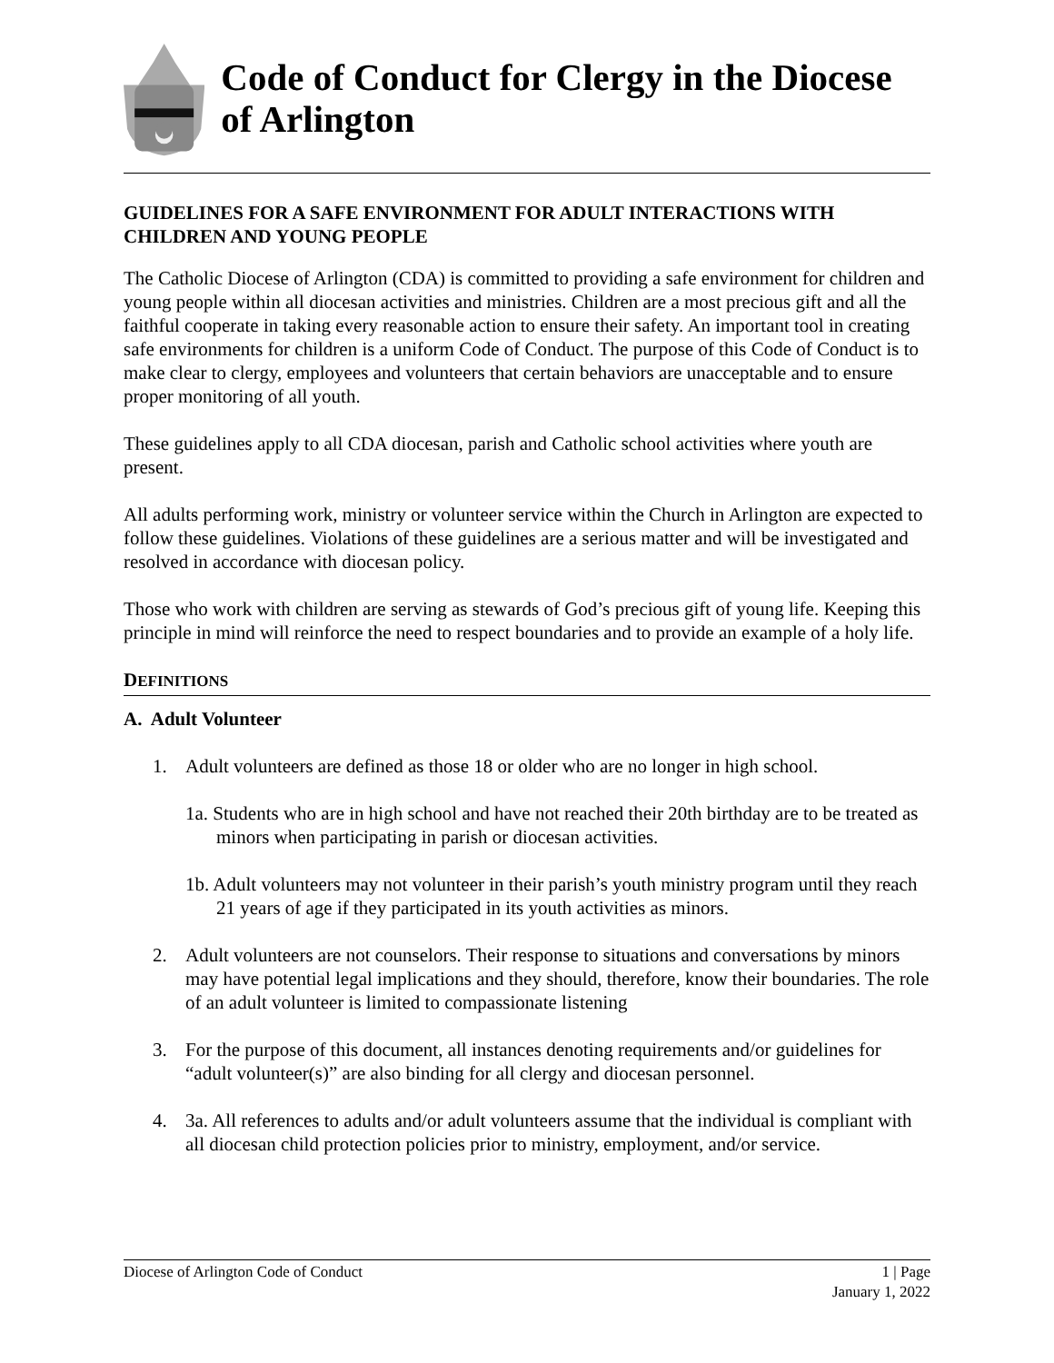Code of Conduct for Clergy in the Diocese of Arlington
GUIDELINES FOR A SAFE ENVIRONMENT FOR ADULT INTERACTIONS WITH CHILDREN AND YOUNG PEOPLE
The Catholic Diocese of Arlington (CDA) is committed to providing a safe environment for children and young people within all diocesan activities and ministries. Children are a most precious gift and all the faithful cooperate in taking every reasonable action to ensure their safety. An important tool in creating safe environments for children is a uniform Code of Conduct. The purpose of this Code of Conduct is to make clear to clergy, employees and volunteers that certain behaviors are unacceptable and to ensure proper monitoring of all youth.
These guidelines apply to all CDA diocesan, parish and Catholic school activities where youth are present.
All adults performing work, ministry or volunteer service within the Church in Arlington are expected to follow these guidelines. Violations of these guidelines are a serious matter and will be investigated and resolved in accordance with diocesan policy.
Those who work with children are serving as stewards of God’s precious gift of young life. Keeping this principle in mind will reinforce the need to respect boundaries and to provide an example of a holy life.
DEFINITIONS
A. Adult Volunteer
1. Adult volunteers are defined as those 18 or older who are no longer in high school.
1a. Students who are in high school and have not reached their 20th birthday are to be treated as minors when participating in parish or diocesan activities.
1b. Adult volunteers may not volunteer in their parish’s youth ministry program until they reach 21 years of age if they participated in its youth activities as minors.
2. Adult volunteers are not counselors. Their response to situations and conversations by minors may have potential legal implications and they should, therefore, know their boundaries. The role of an adult volunteer is limited to compassionate listening
3. For the purpose of this document, all instances denoting requirements and/or guidelines for “adult volunteer(s)” are also binding for all clergy and diocesan personnel.
4. 3a. All references to adults and/or adult volunteers assume that the individual is compliant with all diocesan child protection policies prior to ministry, employment, and/or service.
1 | Page
January 1, 2022 Diocese of Arlington Code of Conduct